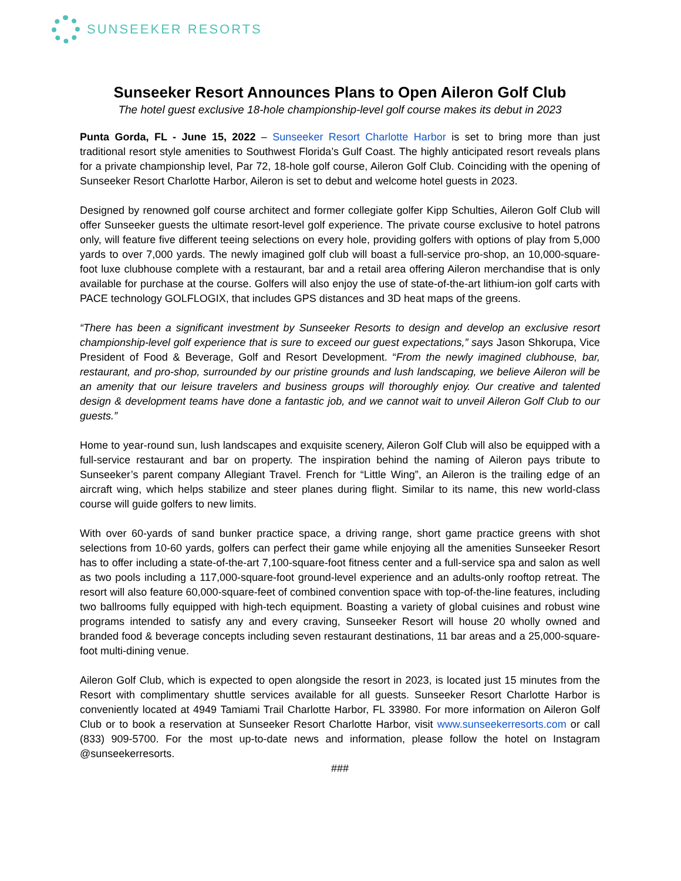SUNSEEKER RESORTS
Sunseeker Resort Announces Plans to Open Aileron Golf Club
The hotel guest exclusive 18-hole championship-level golf course makes its debut in 2023
Punta Gorda, FL - June 15, 2022 – Sunseeker Resort Charlotte Harbor is set to bring more than just traditional resort style amenities to Southwest Florida’s Gulf Coast. The highly anticipated resort reveals plans for a private championship level, Par 72, 18-hole golf course, Aileron Golf Club. Coinciding with the opening of Sunseeker Resort Charlotte Harbor, Aileron is set to debut and welcome hotel guests in 2023.
Designed by renowned golf course architect and former collegiate golfer Kipp Schulties, Aileron Golf Club will offer Sunseeker guests the ultimate resort-level golf experience. The private course exclusive to hotel patrons only, will feature five different teeing selections on every hole, providing golfers with options of play from 5,000 yards to over 7,000 yards. The newly imagined golf club will boast a full-service pro-shop, an 10,000-square-foot luxe clubhouse complete with a restaurant, bar and a retail area offering Aileron merchandise that is only available for purchase at the course. Golfers will also enjoy the use of state-of-the-art lithium-ion golf carts with PACE technology GOLFLOGIX, that includes GPS distances and 3D heat maps of the greens.
“There has been a significant investment by Sunseeker Resorts to design and develop an exclusive resort championship-level golf experience that is sure to exceed our guest expectations,” says Jason Shkorupa, Vice President of Food & Beverage, Golf and Resort Development. “From the newly imagined clubhouse, bar, restaurant, and pro-shop, surrounded by our pristine grounds and lush landscaping, we believe Aileron will be an amenity that our leisure travelers and business groups will thoroughly enjoy. Our creative and talented design & development teams have done a fantastic job, and we cannot wait to unveil Aileron Golf Club to our guests.”
Home to year-round sun, lush landscapes and exquisite scenery, Aileron Golf Club will also be equipped with a full-service restaurant and bar on property. The inspiration behind the naming of Aileron pays tribute to Sunseeker’s parent company Allegiant Travel. French for “Little Wing”, an Aileron is the trailing edge of an aircraft wing, which helps stabilize and steer planes during flight. Similar to its name, this new world-class course will guide golfers to new limits.
With over 60-yards of sand bunker practice space, a driving range, short game practice greens with shot selections from 10-60 yards, golfers can perfect their game while enjoying all the amenities Sunseeker Resort has to offer including a state-of-the-art 7,100-square-foot fitness center and a full-service spa and salon as well as two pools including a 117,000-square-foot ground-level experience and an adults-only rooftop retreat. The resort will also feature 60,000-square-feet of combined convention space with top-of-the-line features, including two ballrooms fully equipped with high-tech equipment. Boasting a variety of global cuisines and robust wine programs intended to satisfy any and every craving, Sunseeker Resort will house 20 wholly owned and branded food & beverage concepts including seven restaurant destinations, 11 bar areas and a 25,000-square-foot multi-dining venue.
Aileron Golf Club, which is expected to open alongside the resort in 2023, is located just 15 minutes from the Resort with complimentary shuttle services available for all guests. Sunseeker Resort Charlotte Harbor is conveniently located at 4949 Tamiami Trail Charlotte Harbor, FL 33980. For more information on Aileron Golf Club or to book a reservation at Sunseeker Resort Charlotte Harbor, visit www.sunseekerresorts.com or call (833) 909-5700. For the most up-to-date news and information, please follow the hotel on Instagram @sunseekerresorts.
###